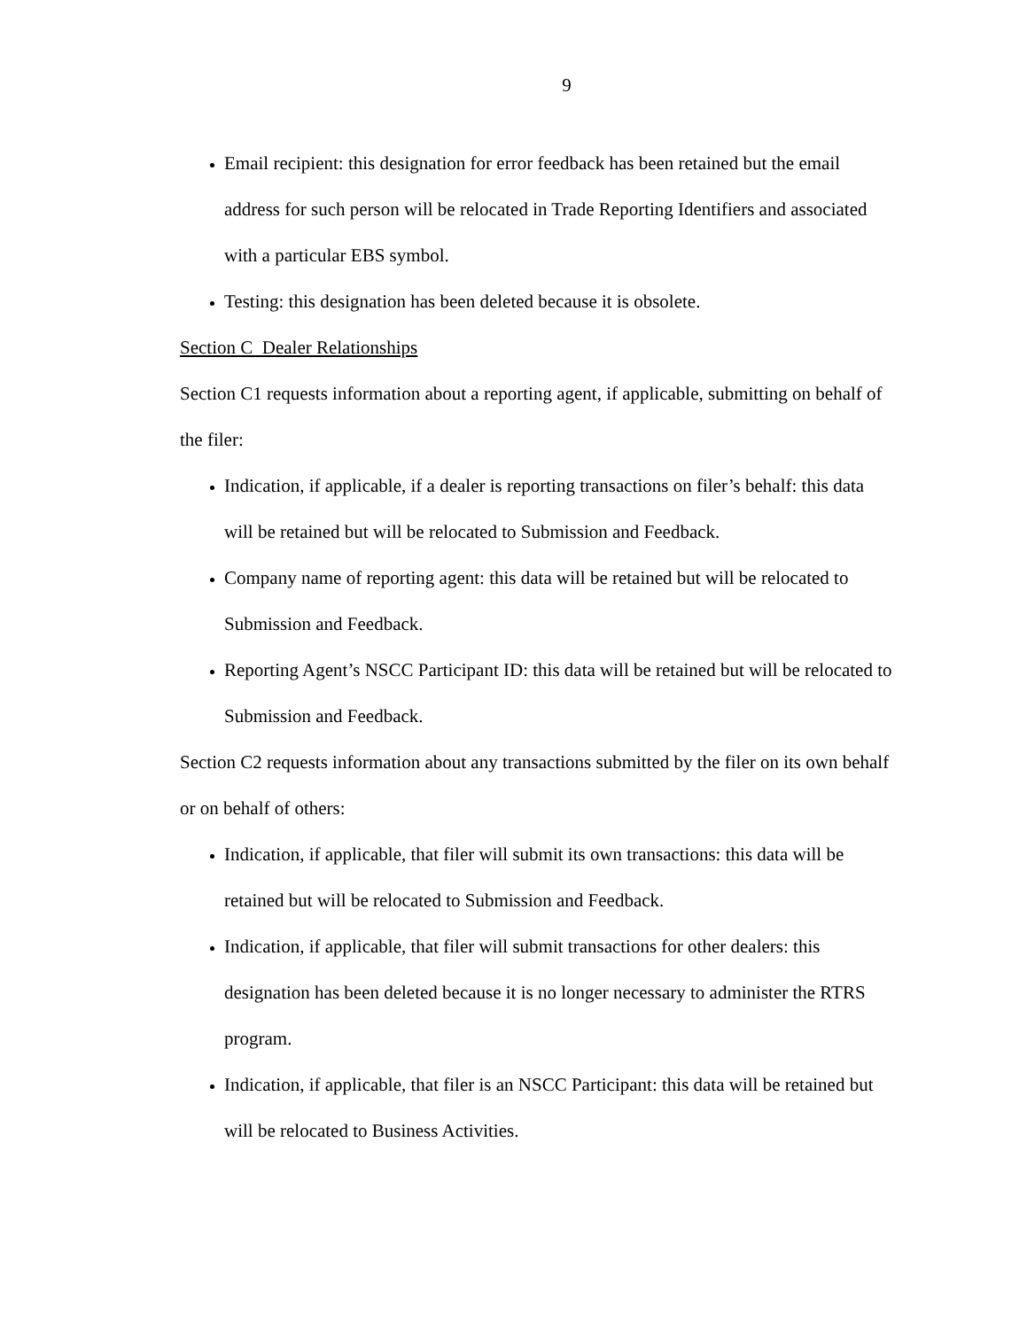9
Email recipient: this designation for error feedback has been retained but the email address for such person will be relocated in Trade Reporting Identifiers and associated with a particular EBS symbol.
Testing: this designation has been deleted because it is obsolete.
Section C Dealer Relationships
Section C1 requests information about a reporting agent, if applicable, submitting on behalf of the filer:
Indication, if applicable, if a dealer is reporting transactions on filer’s behalf: this data will be retained but will be relocated to Submission and Feedback.
Company name of reporting agent: this data will be retained but will be relocated to Submission and Feedback.
Reporting Agent’s NSCC Participant ID: this data will be retained but will be relocated to Submission and Feedback.
Section C2 requests information about any transactions submitted by the filer on its own behalf or on behalf of others:
Indication, if applicable, that filer will submit its own transactions: this data will be retained but will be relocated to Submission and Feedback.
Indication, if applicable, that filer will submit transactions for other dealers: this designation has been deleted because it is no longer necessary to administer the RTRS program.
Indication, if applicable, that filer is an NSCC Participant: this data will be retained but will be relocated to Business Activities.